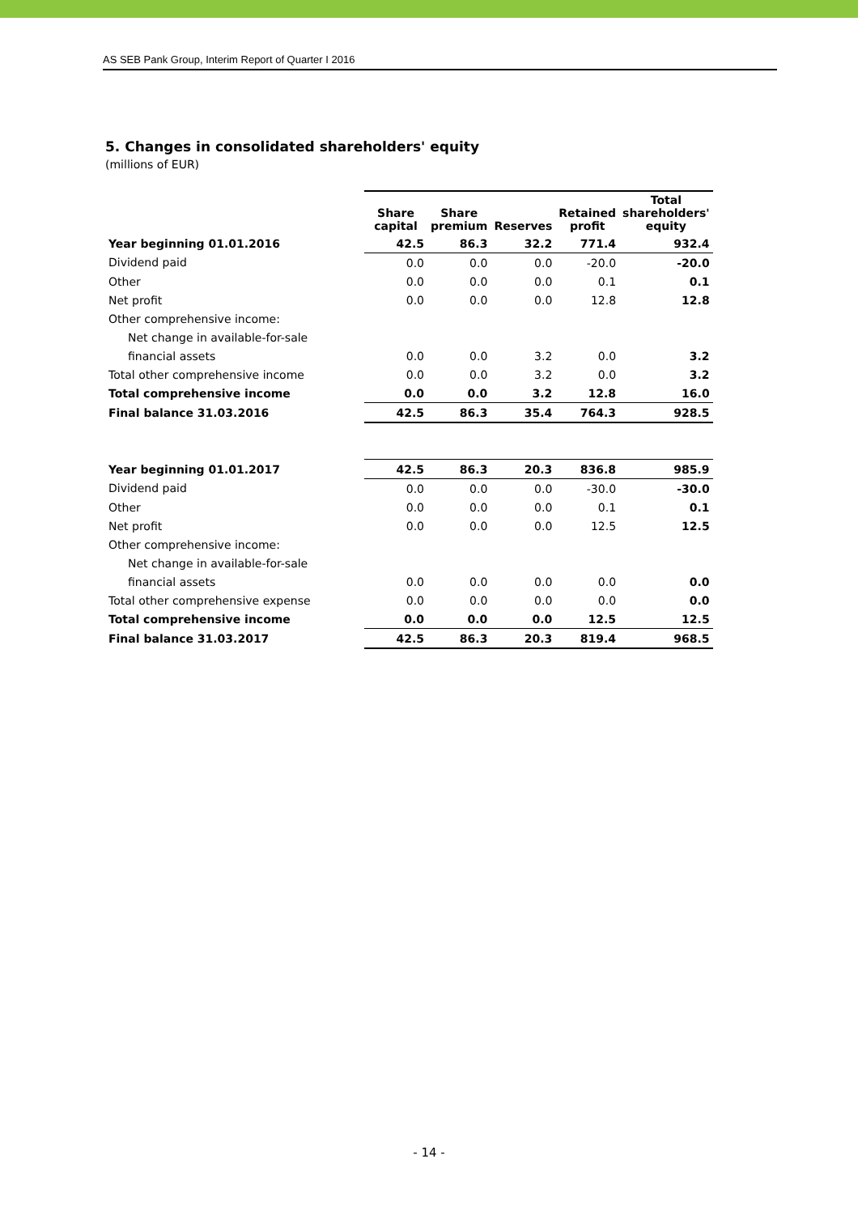AS SEB Pank Group, Interim Report of Quarter I 2016
5. Changes in consolidated shareholders' equity
(millions of EUR)
| | Share capital | Share premium | Reserves | Retained profit | Total shareholders' equity |
| --- | --- | --- | --- | --- | --- |
| Year beginning 01.01.2016 | 42.5 | 86.3 | 32.2 | 771.4 | 932.4 |
| Dividend paid | 0.0 | 0.0 | 0.0 | -20.0 | -20.0 |
| Other | 0.0 | 0.0 | 0.0 | 0.1 | 0.1 |
| Net profit | 0.0 | 0.0 | 0.0 | 12.8 | 12.8 |
| Other comprehensive income: | | | | | |
| Net change in available-for-sale | | | | | |
| financial assets | 0.0 | 0.0 | 3.2 | 0.0 | 3.2 |
| Total other comprehensive income | 0.0 | 0.0 | 3.2 | 0.0 | 3.2 |
| Total comprehensive income | 0.0 | 0.0 | 3.2 | 12.8 | 16.0 |
| Final balance 31.03.2016 | 42.5 | 86.3 | 35.4 | 764.3 | 928.5 |
| Year beginning 01.01.2017 | 42.5 | 86.3 | 20.3 | 836.8 | 985.9 |
| Dividend paid | 0.0 | 0.0 | 0.0 | -30.0 | -30.0 |
| Other | 0.0 | 0.0 | 0.0 | 0.1 | 0.1 |
| Net profit | 0.0 | 0.0 | 0.0 | 12.5 | 12.5 |
| Other comprehensive income: | | | | | |
| Net change in available-for-sale | | | | | |
| financial assets | 0.0 | 0.0 | 0.0 | 0.0 | 0.0 |
| Total other comprehensive expense | 0.0 | 0.0 | 0.0 | 0.0 | 0.0 |
| Total comprehensive income | 0.0 | 0.0 | 0.0 | 12.5 | 12.5 |
| Final balance 31.03.2017 | 42.5 | 86.3 | 20.3 | 819.4 | 968.5 |
- 14 -